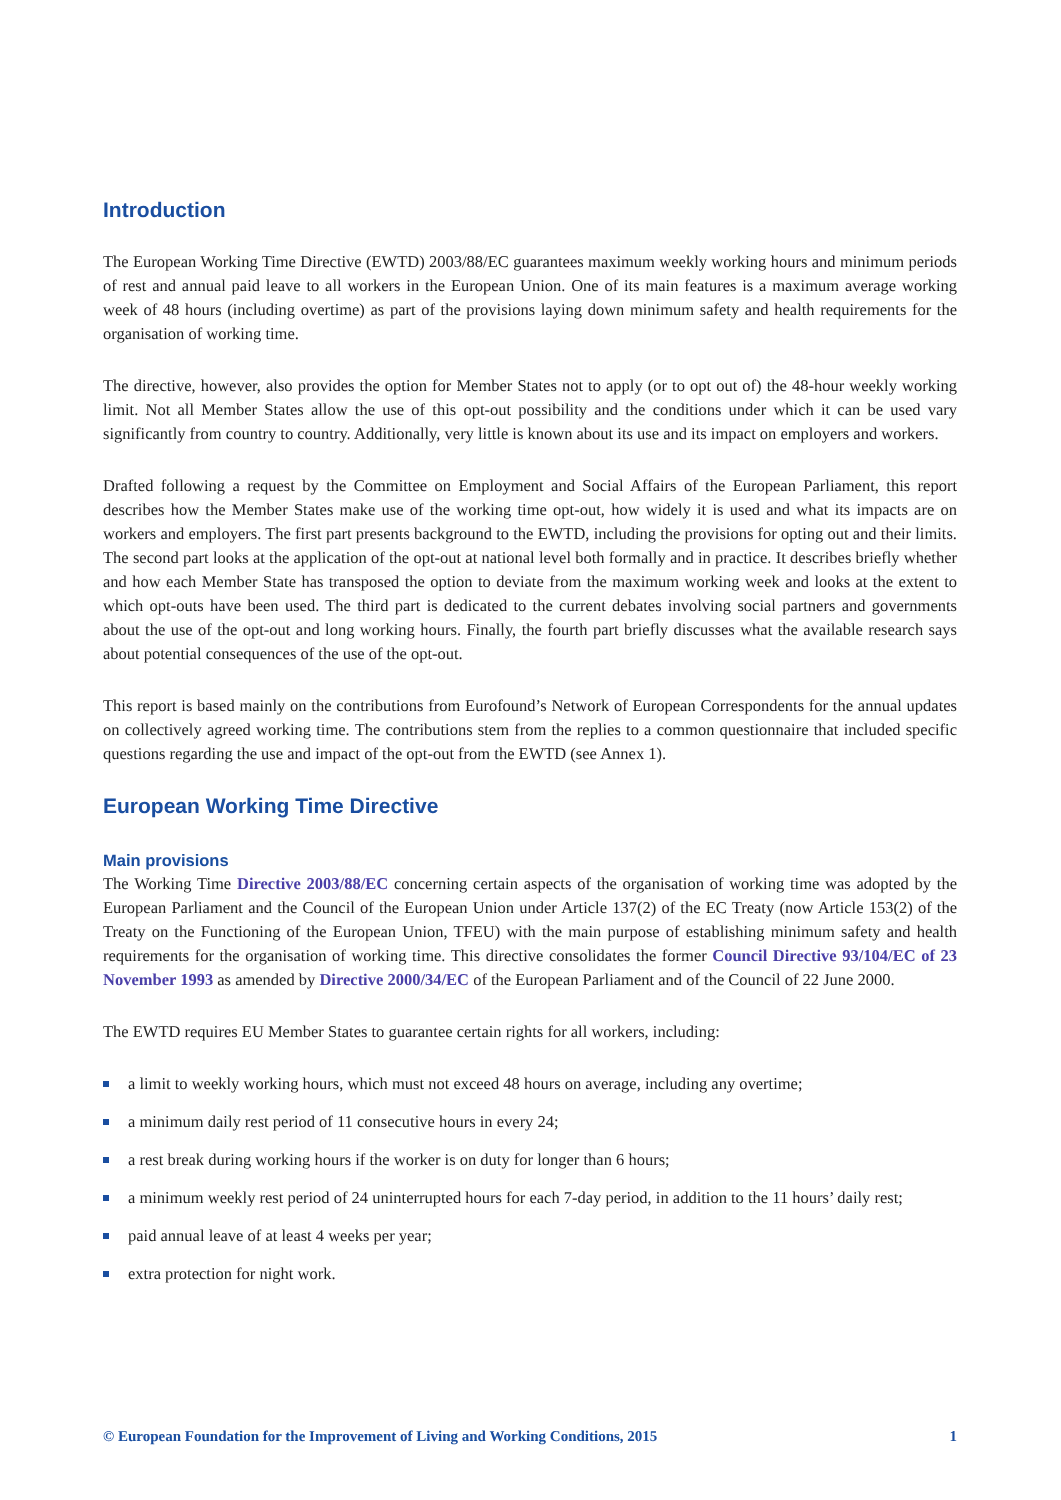Introduction
The European Working Time Directive (EWTD) 2003/88/EC guarantees maximum weekly working hours and minimum periods of rest and annual paid leave to all workers in the European Union. One of its main features is a maximum average working week of 48 hours (including overtime) as part of the provisions laying down minimum safety and health requirements for the organisation of working time.
The directive, however, also provides the option for Member States not to apply (or to opt out of) the 48-hour weekly working limit. Not all Member States allow the use of this opt-out possibility and the conditions under which it can be used vary significantly from country to country. Additionally, very little is known about its use and its impact on employers and workers.
Drafted following a request by the Committee on Employment and Social Affairs of the European Parliament, this report describes how the Member States make use of the working time opt-out, how widely it is used and what its impacts are on workers and employers. The first part presents background to the EWTD, including the provisions for opting out and their limits. The second part looks at the application of the opt-out at national level both formally and in practice. It describes briefly whether and how each Member State has transposed the option to deviate from the maximum working week and looks at the extent to which opt-outs have been used. The third part is dedicated to the current debates involving social partners and governments about the use of the opt-out and long working hours. Finally, the fourth part briefly discusses what the available research says about potential consequences of the use of the opt-out.
This report is based mainly on the contributions from Eurofound’s Network of European Correspondents for the annual updates on collectively agreed working time. The contributions stem from the replies to a common questionnaire that included specific questions regarding the use and impact of the opt-out from the EWTD (see Annex 1).
European Working Time Directive
Main provisions
The Working Time Directive 2003/88/EC concerning certain aspects of the organisation of working time was adopted by the European Parliament and the Council of the European Union under Article 137(2) of the EC Treaty (now Article 153(2) of the Treaty on the Functioning of the European Union, TFEU) with the main purpose of establishing minimum safety and health requirements for the organisation of working time. This directive consolidates the former Council Directive 93/104/EC of 23 November 1993 as amended by Directive 2000/34/EC of the European Parliament and of the Council of 22 June 2000.
The EWTD requires EU Member States to guarantee certain rights for all workers, including:
a limit to weekly working hours, which must not exceed 48 hours on average, including any overtime;
a minimum daily rest period of 11 consecutive hours in every 24;
a rest break during working hours if the worker is on duty for longer than 6 hours;
a minimum weekly rest period of 24 uninterrupted hours for each 7-day period, in addition to the 11 hours’ daily rest;
paid annual leave of at least 4 weeks per year;
extra protection for night work.
© European Foundation for the Improvement of Living and Working Conditions, 2015 1